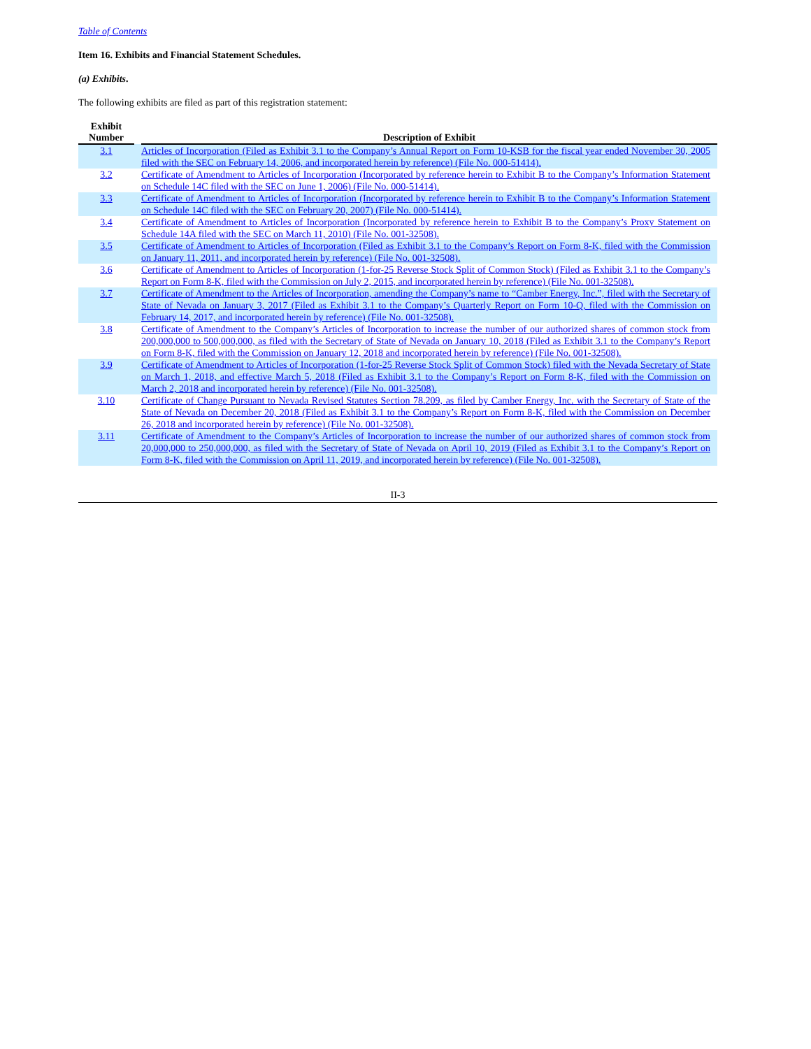Table of Contents
Item 16. Exhibits and Financial Statement Schedules.
(a) Exhibits.
The following exhibits are filed as part of this registration statement:
| Exhibit Number | | Description of Exhibit |
| --- | --- | --- |
| 3.1 | | Articles of Incorporation (Filed as Exhibit 3.1 to the Company’s Annual Report on Form 10-KSB for the fiscal year ended November 30, 2005 filed with the SEC on February 14, 2006, and incorporated herein by reference) (File No. 000-51414). |
| 3.2 | | Certificate of Amendment to Articles of Incorporation (Incorporated by reference herein to Exhibit B to the Company’s Information Statement on Schedule 14C filed with the SEC on June 1, 2006) (File No. 000-51414). |
| 3.3 | | Certificate of Amendment to Articles of Incorporation (Incorporated by reference herein to Exhibit B to the Company’s Information Statement on Schedule 14C filed with the SEC on February 20, 2007) (File No. 000-51414). |
| 3.4 | | Certificate of Amendment to Articles of Incorporation (Incorporated by reference herein to Exhibit B to the Company’s Proxy Statement on Schedule 14A filed with the SEC on March 11, 2010) (File No. 001-32508). |
| 3.5 | | Certificate of Amendment to Articles of Incorporation (Filed as Exhibit 3.1 to the Company’s Report on Form 8-K, filed with the Commission on January 11, 2011, and incorporated herein by reference) (File No. 001-32508). |
| 3.6 | | Certificate of Amendment to Articles of Incorporation (1-for-25 Reverse Stock Split of Common Stock) (Filed as Exhibit 3.1 to the Company’s Report on Form 8-K, filed with the Commission on July 2, 2015, and incorporated herein by reference) (File No. 001-32508). |
| 3.7 | | Certificate of Amendment to the Articles of Incorporation, amending the Company’s name to “Camber Energy, Inc.”, filed with the Secretary of State of Nevada on January 3, 2017 (Filed as Exhibit 3.1 to the Company’s Quarterly Report on Form 10-Q, filed with the Commission on February 14, 2017, and incorporated herein by reference) (File No. 001-32508). |
| 3.8 | | Certificate of Amendment to the Company’s Articles of Incorporation to increase the number of our authorized shares of common stock from 200,000,000 to 500,000,000, as filed with the Secretary of State of Nevada on January 10, 2018 (Filed as Exhibit 3.1 to the Company’s Report on Form 8-K, filed with the Commission on January 12, 2018 and incorporated herein by reference) (File No. 001-32508). |
| 3.9 | | Certificate of Amendment to Articles of Incorporation (1-for-25 Reverse Stock Split of Common Stock) filed with the Nevada Secretary of State on March 1, 2018, and effective March 5, 2018 (Filed as Exhibit 3.1 to the Company’s Report on Form 8-K, filed with the Commission on March 2, 2018 and incorporated herein by reference) (File No. 001-32508). |
| 3.10 | | Certificate of Change Pursuant to Nevada Revised Statutes Section 78.209, as filed by Camber Energy, Inc. with the Secretary of State of the State of Nevada on December 20, 2018 (Filed as Exhibit 3.1 to the Company’s Report on Form 8-K, filed with the Commission on December 26, 2018 and incorporated herein by reference) (File No. 001-32508). |
| 3.11 | | Certificate of Amendment to the Company’s Articles of Incorporation to increase the number of our authorized shares of common stock from 20,000,000 to 250,000,000, as filed with the Secretary of State of Nevada on April 10, 2019 (Filed as Exhibit 3.1 to the Company’s Report on Form 8-K, filed with the Commission on April 11, 2019, and incorporated herein by reference) (File No. 001-32508). |
II-3